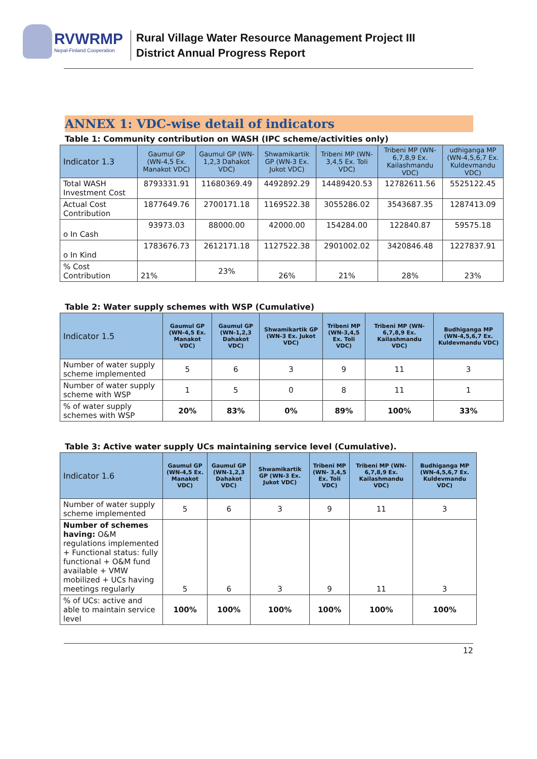RVWRMP
Nepal-Finland Cooperation
Rural Village Water Resource Management Project III
District Annual Progress Report
ANNEX 1: VDC-wise detail of indicators
Table 1: Community contribution on WASH (IPC scheme/activities only)
| Indicator 1.3 | Gaumul GP (WN-4,5 Ex. Manakot VDC) | Gaumul GP (WN-1,2,3 Dahakot VDC) | Shwamikartik GP (WN-3 Ex. Jukot VDC) | Tribeni MP (WN- 3,4,5 Ex. Toli VDC) | Tribeni MP (WN-6,7,8,9 Ex. Kailashmandu VDC) | udhiganga MP (WN-4,5,6,7 Ex. Kuldevmandu VDC) |
| --- | --- | --- | --- | --- | --- | --- |
| Total WASH Investment Cost | 8793331.91 | 11680369.49 | 4492892.29 | 14489420.53 | 12782611.56 | 5525122.45 |
| Actual Cost Contribution | 1877649.76 | 2700171.18 | 1169522.38 | 3055286.02 | 3543687.35 | 1287413.09 |
| o In Cash | 93973.03 | 88000.00 | 42000.00 | 154284.00 | 122840.87 | 59575.18 |
| o In Kind | 1783676.73 | 2612171.18 | 1127522.38 | 2901002.02 | 3420846.48 | 1227837.91 |
| % Cost Contribution | 21% | 23% | 26% | 21% | 28% | 23% |
Table 2: Water supply schemes with WSP (Cumulative)
| Indicator 1.5 | Gaumul GP (WN-4,5 Ex. Manakot VDC) | Gaumul GP (WN-1,2,3 Dahakot VDC) | Shwamikartik GP (WN-3 Ex. Jukot VDC) | Tribeni MP (WN-3,4,5 Ex. Toli VDC) | Tribeni MP (WN-6,7,8,9 Ex. Kailashmandu VDC) | Budhiganga MP (WN-4,5,6,7 Ex. Kuldevmandu VDC) |
| --- | --- | --- | --- | --- | --- | --- |
| Number of water supply scheme implemented | 5 | 6 | 3 | 9 | 11 | 3 |
| Number of water supply scheme with WSP | 1 | 5 | 0 | 8 | 11 | 1 |
| % of water supply schemes with WSP | 20% | 83% | 0% | 89% | 100% | 33% |
Table 3: Active water supply UCs maintaining service level (Cumulative).
| Indicator 1.6 | Gaumul GP (WN-4,5 Ex. Manakot VDC) | Gaumul GP (WN-1,2,3 Dahakot VDC) | Shwamikartik GP (WN-3 Ex. Jukot VDC) | Tribeni MP (WN- 3,4,5 Ex. Toli VDC) | Tribeni MP (WN-6,7,8,9 Ex. Kailashmandu VDC) | Budhiganga MP (WN-4,5,6,7 Ex. Kuldevmandu VDC) |
| --- | --- | --- | --- | --- | --- | --- |
| Number of water supply scheme implemented | 5 | 6 | 3 | 9 | 11 | 3 |
| Number of schemes having: O&M regulations implemented + Functional status: fully functional + O&M fund available + VMW mobilized + UCs having meetings regularly | 5 | 6 | 3 | 9 | 11 | 3 |
| % of UCs: active and able to maintain service level | 100% | 100% | 100% | 100% | 100% | 100% |
12